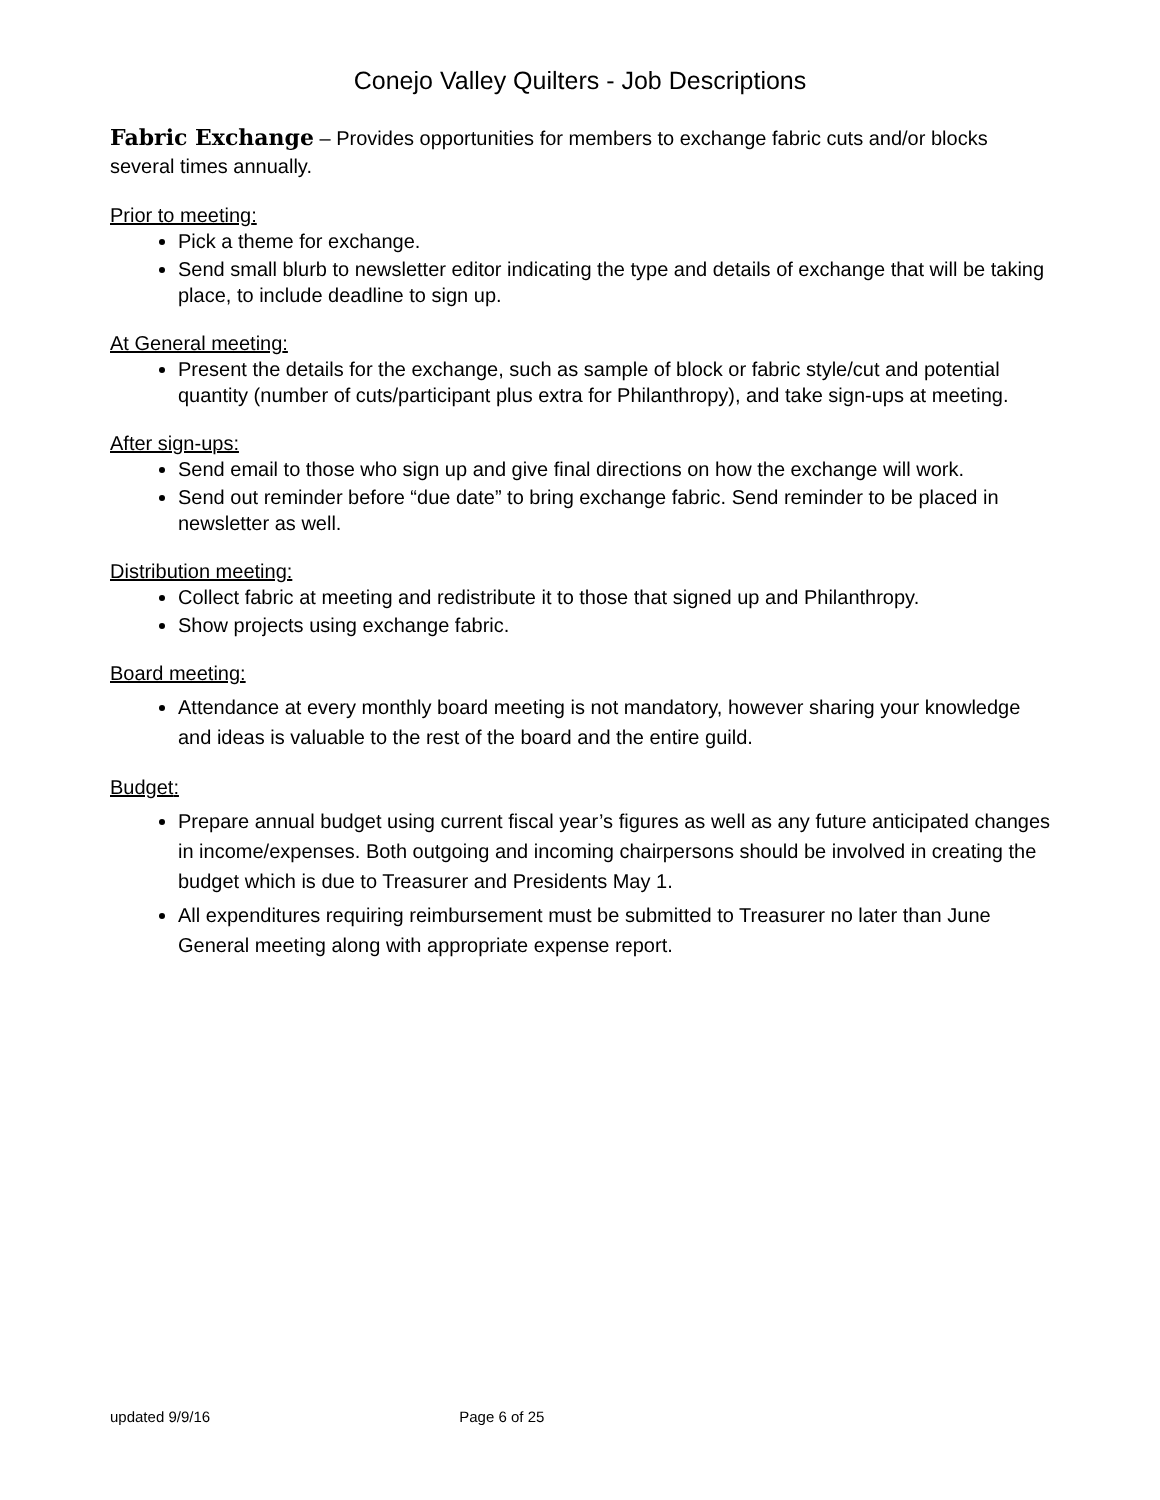Conejo Valley Quilters - Job Descriptions
Fabric Exchange – Provides opportunities for members to exchange fabric cuts and/or blocks several times annually.
Prior to meeting:
Pick a theme for exchange.
Send small blurb to newsletter editor indicating the type and details of exchange that will be taking place, to include deadline to sign up.
At General meeting:
Present the details for the exchange, such as sample of block or fabric style/cut and potential quantity (number of cuts/participant plus extra for Philanthropy), and take sign-ups at meeting.
After sign-ups:
Send email to those who sign up and give final directions on how the exchange will work.
Send out reminder before “due date” to bring exchange fabric. Send reminder to be placed in newsletter as well.
Distribution meeting:
Collect fabric at meeting and redistribute it to those that signed up and Philanthropy.
Show projects using exchange fabric.
Board meeting:
Attendance at every monthly board meeting is not mandatory, however sharing your knowledge and ideas is valuable to the rest of the board and the entire guild.
Budget:
Prepare annual budget using current fiscal year’s figures as well as any future anticipated changes in income/expenses. Both outgoing and incoming chairpersons should be involved in creating the budget which is due to Treasurer and Presidents May 1.
All expenditures requiring reimbursement must be submitted to Treasurer no later than June General meeting along with appropriate expense report.
updated 9/9/16 Page 6 of 25